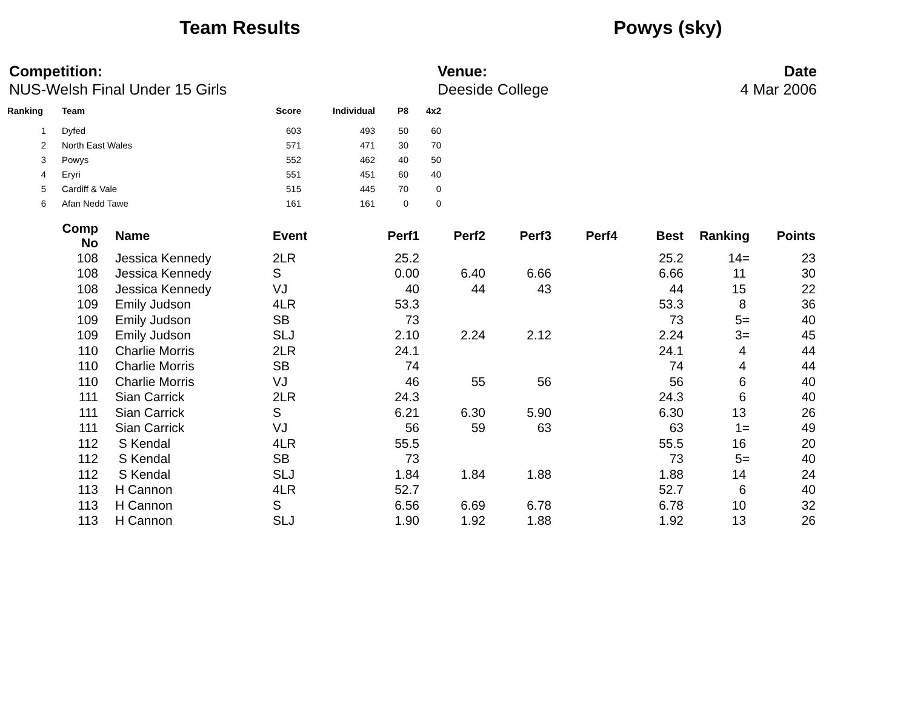Team Results Powys (sky)
Competition:
NUS-Welsh Final Under 15 Girls
Venue:
Deeside College
Date
4 Mar 2006
| Ranking | Team | Score | Individual | P8 | 4x2 |
| --- | --- | --- | --- | --- | --- |
| 1 | Dyfed | 603 | 493 | 50 | 60 |
| 2 | North East Wales | 571 | 471 | 30 | 70 |
| 3 | Powys | 552 | 462 | 40 | 50 |
| 4 | Eryri | 551 | 451 | 60 | 40 |
| 5 | Cardiff & Vale | 515 | 445 | 70 | 0 |
| 6 | Afan Nedd Tawe | 161 | 161 | 0 | 0 |
| Comp No | | Name | Event | Perf1 | Perf2 | Perf3 | Perf4 | Best | Ranking | Points |
| --- | --- | --- | --- | --- | --- | --- | --- | --- | --- | --- |
| 108 | | Jessica Kennedy | 2LR | 25.2 | | | | 25.2 | 14= | 23 |
| 108 | | Jessica Kennedy | S | 0.00 | 6.40 | 6.66 | | 6.66 | 11 | 30 |
| 108 | | Jessica Kennedy | VJ | 40 | 44 | 43 | | 44 | 15 | 22 |
| 109 | | Emily Judson | 4LR | 53.3 | | | | 53.3 | 8 | 36 |
| 109 | | Emily Judson | SB | 73 | | | | 73 | 5= | 40 |
| 109 | | Emily Judson | SLJ | 2.10 | 2.24 | 2.12 | | 2.24 | 3= | 45 |
| 110 | | Charlie Morris | 2LR | 24.1 | | | | 24.1 | 4 | 44 |
| 110 | | Charlie Morris | SB | 74 | | | | 74 | 4 | 44 |
| 110 | | Charlie Morris | VJ | 46 | 55 | 56 | | 56 | 6 | 40 |
| 111 | | Sian Carrick | 2LR | 24.3 | | | | 24.3 | 6 | 40 |
| 111 | | Sian Carrick | S | 6.21 | 6.30 | 5.90 | | 6.30 | 13 | 26 |
| 111 | | Sian Carrick | VJ | 56 | 59 | 63 | | 63 | 1= | 49 |
| 112 | | S Kendal | 4LR | 55.5 | | | | 55.5 | 16 | 20 |
| 112 | | S Kendal | SB | 73 | | | | 73 | 5= | 40 |
| 112 | | S Kendal | SLJ | 1.84 | 1.84 | 1.88 | | 1.88 | 14 | 24 |
| 113 | | H Cannon | 4LR | 52.7 | | | | 52.7 | 6 | 40 |
| 113 | | H Cannon | S | 6.56 | 6.69 | 6.78 | | 6.78 | 10 | 32 |
| 113 | | H Cannon | SLJ | 1.90 | 1.92 | 1.88 | | 1.92 | 13 | 26 |